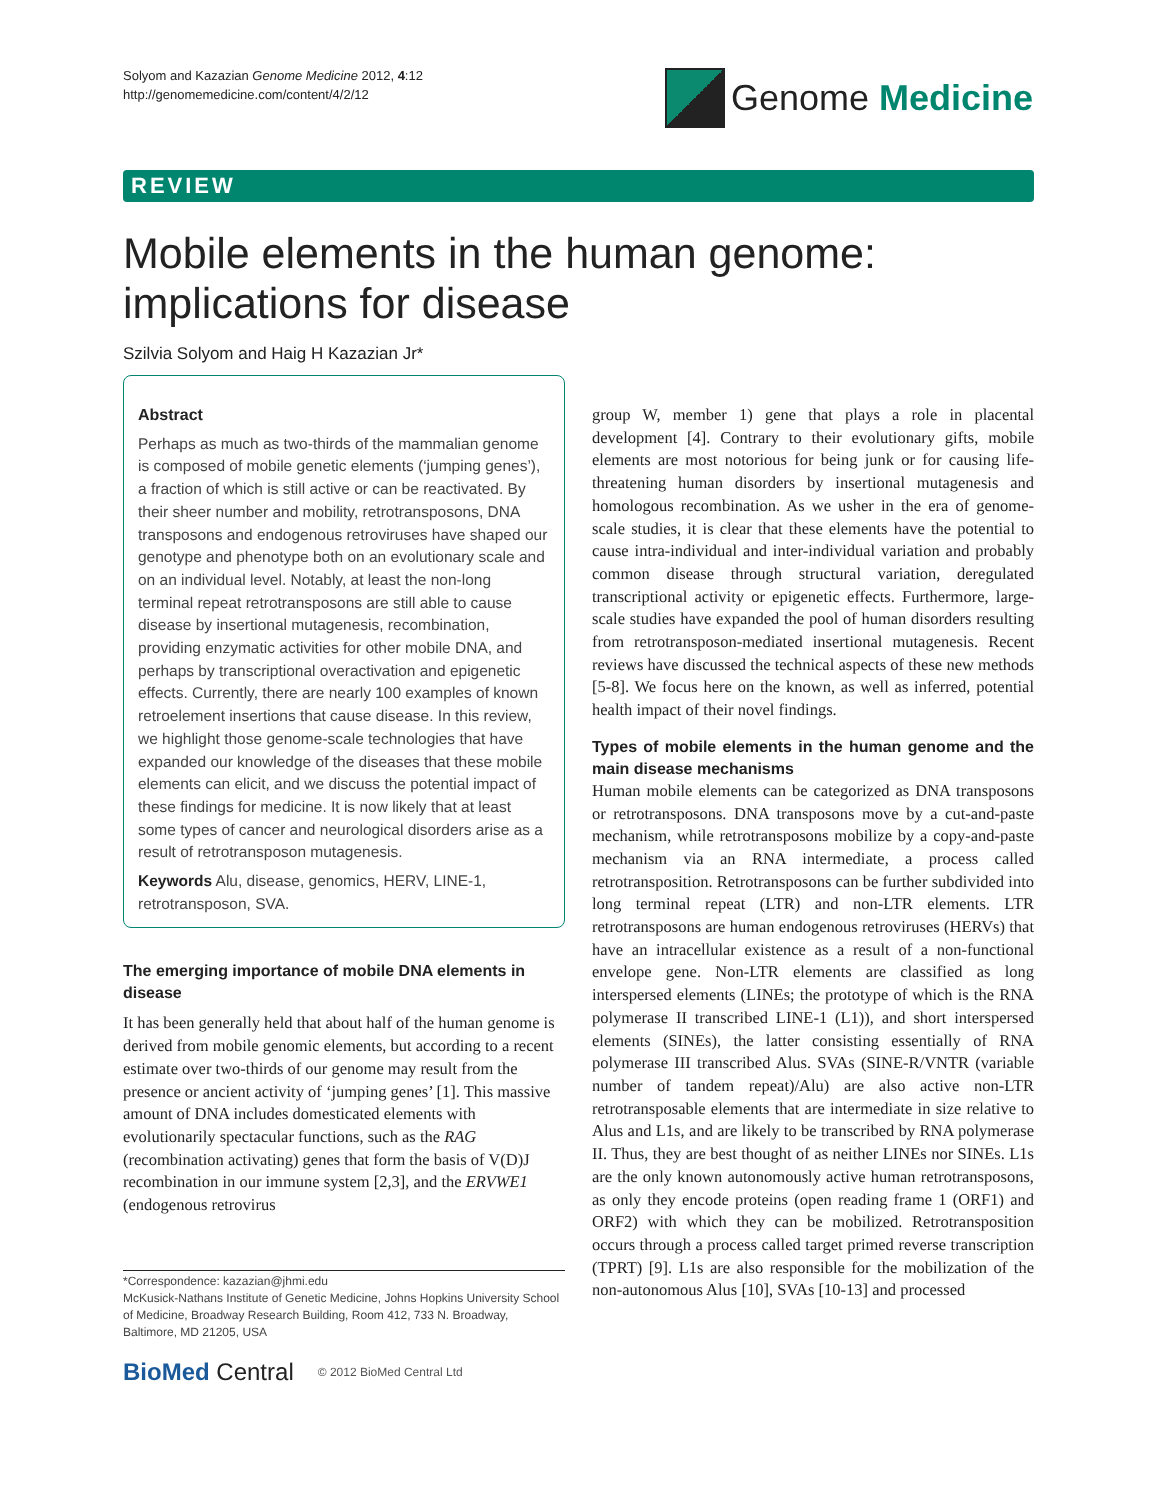Solyom and Kazazian Genome Medicine 2012, 4:12
http://genomemedicine.com/content/4/2/12
Genome Medicine
REVIEW
Mobile elements in the human genome:
implications for disease
Szilvia Solyom and Haig H Kazazian Jr*
Abstract
Perhaps as much as two-thirds of the mammalian genome is composed of mobile genetic elements (‘jumping genes’), a fraction of which is still active or can be reactivated. By their sheer number and mobility, retrotransposons, DNA transposons and endogenous retroviruses have shaped our genotype and phenotype both on an evolutionary scale and on an individual level. Notably, at least the non-long terminal repeat retrotransposons are still able to cause disease by insertional mutagenesis, recombination, providing enzymatic activities for other mobile DNA, and perhaps by transcriptional overactivation and epigenetic effects. Currently, there are nearly 100 examples of known retroelement insertions that cause disease. In this review, we highlight those genome-scale technologies that have expanded our knowledge of the diseases that these mobile elements can elicit, and we discuss the potential impact of these findings for medicine. It is now likely that at least some types of cancer and neurological disorders arise as a result of retrotransposon mutagenesis.
Keywords Alu, disease, genomics, HERV, LINE-1, retrotransposon, SVA.
The emerging importance of mobile DNA elements in disease
It has been generally held that about half of the human genome is derived from mobile genomic elements, but according to a recent estimate over two-thirds of our genome may result from the presence or ancient activity of ‘jumping genes’ [1]. This massive amount of DNA includes domesticated elements with evolutionarily spectacular functions, such as the RAG (recombination activating) genes that form the basis of V(D)J recombination in our immune system [2,3], and the ERVWE1 (endogenous retrovirus
*Correspondence: kazazian@jhmi.edu
McKusick-Nathans Institute of Genetic Medicine, Johns Hopkins University School of Medicine, Broadway Research Building, Room 412, 733 N. Broadway, Baltimore, MD 21205, USA
BioMed Central © 2012 BioMed Central Ltd
group W, member 1) gene that plays a role in placental development [4]. Contrary to their evolutionary gifts, mobile elements are most notorious for being junk or for causing life-threatening human disorders by insertional mutagenesis and homologous recombination. As we usher in the era of genome-scale studies, it is clear that these elements have the potential to cause intra-individual and inter-individual variation and probably common disease through structural variation, deregulated transcriptional activity or epigenetic effects. Furthermore, large-scale studies have expanded the pool of human disorders resulting from retrotransposon-mediated insertional mutagenesis. Recent reviews have discussed the technical aspects of these new methods [5-8]. We focus here on the known, as well as inferred, potential health impact of their novel findings.
Types of mobile elements in the human genome and the main disease mechanisms
Human mobile elements can be categorized as DNA transposons or retrotransposons. DNA transposons move by a cut-and-paste mechanism, while retrotransposons mobilize by a copy-and-paste mechanism via an RNA intermediate, a process called retrotransposition. Retrotransposons can be further subdivided into long terminal repeat (LTR) and non-LTR elements. LTR retrotransposons are human endogenous retroviruses (HERVs) that have an intracellular existence as a result of a non-functional envelope gene. Non-LTR elements are classified as long interspersed elements (LINEs; the prototype of which is the RNA polymerase II transcribed LINE-1 (L1)), and short interspersed elements (SINEs), the latter consisting essentially of RNA polymerase III transcribed Alus. SVAs (SINE-R/VNTR (variable number of tandem repeat)/Alu) are also active non-LTR retrotransposable elements that are intermediate in size relative to Alus and L1s, and are likely to be transcribed by RNA polymerase II. Thus, they are best thought of as neither LINEs nor SINEs. L1s are the only known autonomously active human retrotransposons, as only they encode proteins (open reading frame 1 (ORF1) and ORF2) with which they can be mobilized. Retrotransposition occurs through a process called target primed reverse transcription (TPRT) [9]. L1s are also responsible for the mobilization of the non-autonomous Alus [10], SVAs [10-13] and processed